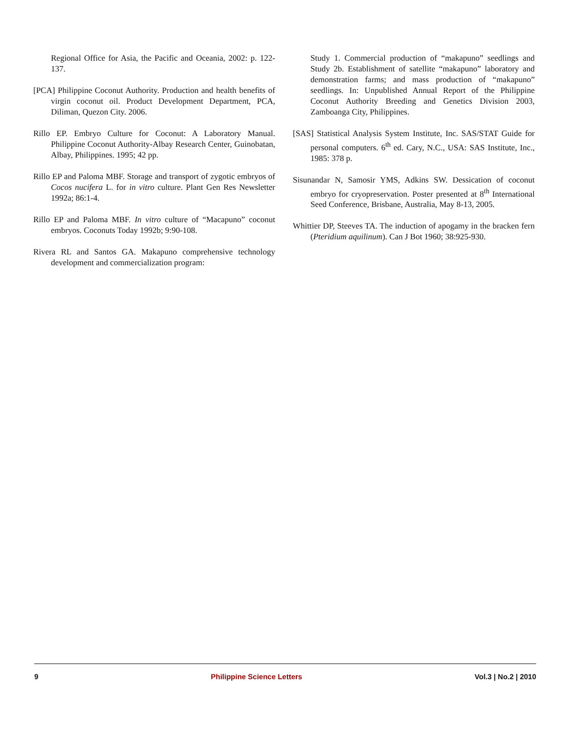Regional Office for Asia, the Pacific and Oceania, 2002: p. 122-137.
[PCA] Philippine Coconut Authority. Production and health benefits of virgin coconut oil. Product Development Department, PCA, Diliman, Quezon City. 2006.
Rillo EP. Embryo Culture for Coconut: A Laboratory Manual. Philippine Coconut Authority-Albay Research Center, Guinobatan, Albay, Philippines. 1995; 42 pp.
Rillo EP and Paloma MBF. Storage and transport of zygotic embryos of Cocos nucifera L. for in vitro culture. Plant Gen Res Newsletter 1992a; 86:1-4.
Rillo EP and Paloma MBF. In vitro culture of “Macapuno” coconut embryos. Coconuts Today 1992b; 9:90-108.
Rivera RL and Santos GA. Makapuno comprehensive technology development and commercialization program:
Study 1. Commercial production of “makapuno” seedlings and Study 2b. Establishment of satellite “makapuno” laboratory and demonstration farms; and mass production of “makapuno” seedlings. In: Unpublished Annual Report of the Philippine Coconut Authority Breeding and Genetics Division 2003, Zamboanga City, Philippines.
[SAS] Statistical Analysis System Institute, Inc. SAS/STAT Guide for personal computers. 6<sup>th</sup> ed. Cary, N.C., USA: SAS Institute, Inc., 1985: 378 p.
Sisunandar N, Samosir YMS, Adkins SW. Dessication of coconut embryo for cryopreservation. Poster presented at 8<sup>th</sup> International Seed Conference, Brisbane, Australia, May 8-13, 2005.
Whittier DP, Steeves TA. The induction of apogamy in the bracken fern (Pteridium aquilinum). Can J Bot 1960; 38:925-930.
9 Philippine Science Letters Vol.3 | No.2 | 2010